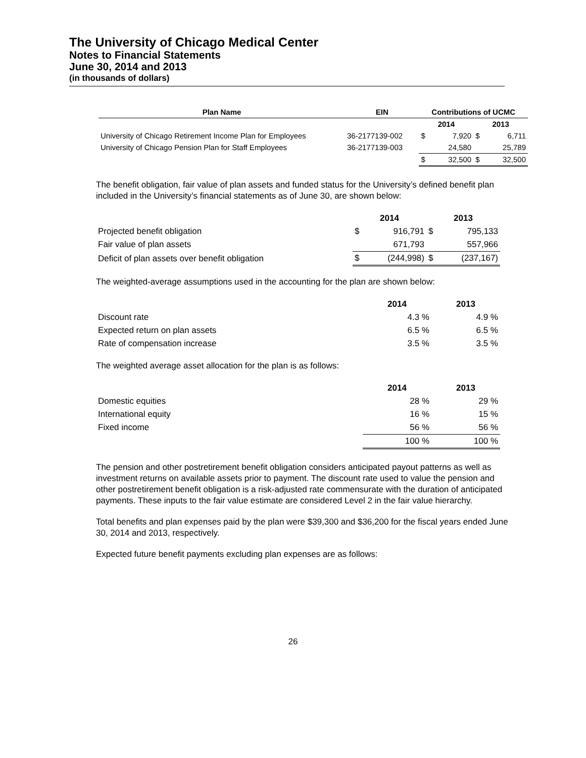The University of Chicago Medical Center
Notes to Financial Statements
June 30, 2014 and 2013
(in thousands of dollars)
| Plan Name | EIN | Contributions of UCMC | | | |
| --- | --- | --- | --- | --- | --- |
| | | 2014 | | 2013 | |
| University of Chicago Retirement Income Plan for Employees | 36-2177139-002 | $ | 7,920 | $ | 6,711 |
| University of Chicago Pension Plan for Staff Employees | 36-2177139-003 | | 24,580 | | 25,789 |
| | | $ | 32,500 | $ | 32,500 |
The benefit obligation, fair value of plan assets and funded status for the University’s defined benefit plan included in the University’s financial statements as of June 30, are shown below:
| | 2014 | | 2013 | |
| Projected benefit obligation | $ | 916,791 | $ | 795,133 |
| Fair value of plan assets | | 671,793 | | 557,966 |
| Deficit of plan assets over benefit obligation | $ | (244,998) | $ | (237,167) |
The weighted-average assumptions used in the accounting for the plan are shown below:
| | 2014 | 2013 |
| Discount rate | 4.3 % | 4.9 % |
| Expected return on plan assets | 6.5 % | 6.5 % |
| Rate of compensation increase | 3.5 % | 3.5 % |
The weighted average asset allocation for the plan is as follows:
| | 2014 | 2013 |
| Domestic equities | 28 % | 29 % |
| International equity | 16 % | 15 % |
| Fixed income | 56 % | 56 % |
| | 100 % | 100 % |
The pension and other postretirement benefit obligation considers anticipated payout patterns as well as investment returns on available assets prior to payment. The discount rate used to value the pension and other postretirement benefit obligation is a risk-adjusted rate commensurate with the duration of anticipated payments. These inputs to the fair value estimate are considered Level 2 in the fair value hierarchy.
Total benefits and plan expenses paid by the plan were $39,300 and $36,200 for the fiscal years ended June 30, 2014 and 2013, respectively.
Expected future benefit payments excluding plan expenses are as follows:
26